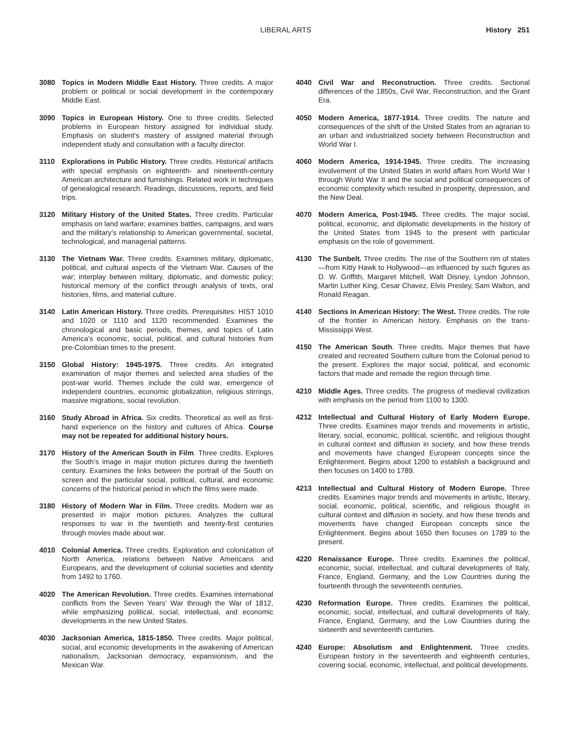LIBERAL ARTS History 251
3080 Topics in Modern Middle East History. Three credits. A major problem or political or social development in the contemporary Middle East.
3090 Topics in European History. One to three credits. Selected problems in European history assigned for individual study. Emphasis on student’s mastery of assigned material through independent study and consultation with a faculty director.
3110 Explorations in Public History. Three credits. Historical artifacts with special emphasis on eighteenth- and nineteenth-century American architecture and furnishings. Related work in techniques of genealogical research. Readings, discussions, reports, and field trips.
3120 Military History of the United States. Three credits. Particular emphasis on land warfare; examines battles, campaigns, and wars and the military’s relationship to American governmental, societal, technological, and managerial patterns.
3130 The Vietnam War. Three credits. Examines military, diplomatic, political, and cultural aspects of the Vietnam War. Causes of the war; interplay between military, diplomatic, and domestic policy; historical memory of the conflict through analysis of texts, oral histories, films, and material culture.
3140 Latin American History. Three credits. Prerequisites: HIST 1010 and 1020 or 1110 and 1120 recommended. Examines the chronological and basic periods, themes, and topics of Latin America’s economic, social, political, and cultural histories from pre-Colombian times to the present.
3150 Global History: 1945-1975. Three credits. An integrated examination of major themes and selected area studies of the post-war world. Themes include the cold war, emergence of independent countries, economic globalization, religious stirrings, massive migrations, social revolution.
3160 Study Abroad in Africa. Six credits. Theoretical as well as first-hand experience on the history and cultures of Africa. Course may not be repeated for additional history hours.
3170 History of the American South in Film. Three credits. Explores the South’s image in major motion pictures during the twentieth century. Examines the links between the portrait of the South on screen and the particular social, political, cultural, and economic concerns of the historical period in which the films were made.
3180 History of Modern War in Film. Three credits. Modern war as presented in major motion pictures. Analyzes the cultural responses to war in the twentieth and twenty-first centuries through movies made about war.
4010 Colonial America. Three credits. Exploration and colonization of North America, relations between Native Americans and Europeans, and the development of colonial societies and identity from 1492 to 1760.
4020 The American Revolution. Three credits. Examines international conflicts from the Seven Years’ War through the War of 1812, while emphasizing political, social, intellectual, and economic developments in the new United States.
4030 Jacksonian America, 1815-1850. Three credits. Major political, social, and economic developments in the awakening of American nationalism, Jacksonian democracy, expansionism, and the Mexican War.
4040 Civil War and Reconstruction. Three credits. Sectional differences of the 1850s, Civil War, Reconstruction, and the Grant Era.
4050 Modern America, 1877-1914. Three credits. The nature and consequences of the shift of the United States from an agrarian to an urban and industrialized society between Reconstruction and World War I.
4060 Modern America, 1914-1945. Three credits. The increasing involvement of the United States in world affairs from World War I through World War II and the social and political consequences of economic complexity which resulted in prosperity, depression, and the New Deal.
4070 Modern America, Post-1945. Three credits. The major social, political, economic, and diplomatic developments in the history of the United States from 1945 to the present with particular emphasis on the role of government.
4130 The Sunbelt. Three credits. The rise of the Southern rim of states—from Kitty Hawk to Hollywood—as influenced by such figures as D. W. Griffith, Margaret Mitchell, Walt Disney, Lyndon Johnson, Martin Luther King, Cesar Chavez, Elvis Presley, Sam Walton, and Ronald Reagan.
4140 Sections in American History: The West. Three credits. The role of the frontier in American history. Emphasis on the trans-Mississippi West.
4150 The American South. Three credits. Major themes that have created and recreated Southern culture from the Colonial period to the present. Explores the major social, political, and economic factors that made and remade the region through time.
4210 Middle Ages. Three credits. The progress of medieval civilization with emphasis on the period from 1100 to 1300.
4212 Intellectual and Cultural History of Early Modern Europe. Three credits. Examines major trends and movements in artistic, literary, social, economic, political, scientific, and religious thought in cultural context and diffusion in society, and how these trends and movements have changed European concepts since the Enlightenment. Begins about 1200 to establish a background and then focuses on 1400 to 1789.
4213 Intellectual and Cultural History of Modern Europe. Three credits. Examines major trends and movements in artistic, literary, social, economic, political, scientific, and religious thought in cultural context and diffusion in society, and how these trends and movements have changed European concepts since the Enlightenment. Begins about 1650 then focuses on 1789 to the present.
4220 Renaissance Europe. Three credits. Examines the political, economic, social, intellectual, and cultural developments of Italy, France, England, Germany, and the Low Countries during the fourteenth through the seventeenth centuries.
4230 Reformation Europe. Three credits. Examines the political, economic, social, intellectual, and cultural developments of Italy, France, England, Germany, and the Low Countries during the sixteenth and seventeenth centuries.
4240 Europe: Absolutism and Enlightenment. Three credits. European history in the seventeenth and eighteenth centuries, covering social, economic, intellectual, and political developments.